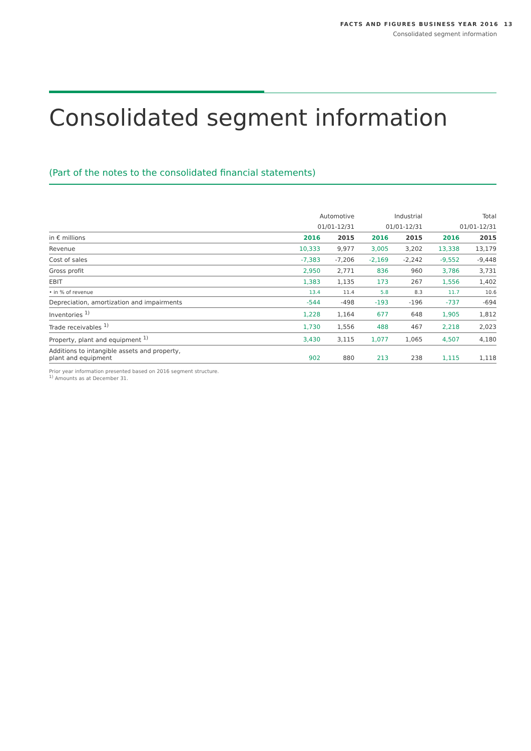FACTS AND FIGURES BUSINESS YEAR 2016 13
Consolidated segment information
Consolidated segment information
(Part of the notes to the consolidated financial statements)
| | Automotive | | Industrial | | Total | |
| --- | --- | --- | --- | --- | --- | --- |
| | 01/01-12/31 | | 01/01-12/31 | | 01/01-12/31 | |
| in € millions | 2016 | 2015 | 2016 | 2015 | 2016 | 2015 |
| Revenue | 10,333 | 9,977 | 3,005 | 3,202 | 13,338 | 13,179 |
| Cost of sales | -7,383 | -7,206 | -2,169 | -2,242 | -9,552 | -9,448 |
| Gross profit | 2,950 | 2,771 | 836 | 960 | 3,786 | 3,731 |
| EBIT | 1,383 | 1,135 | 173 | 267 | 1,556 | 1,402 |
| • in % of revenue | 13.4 | 11.4 | 5.8 | 8.3 | 11.7 | 10.6 |
| Depreciation, amortization and impairments | -544 | -498 | -193 | -196 | -737 | -694 |
| Inventories <sup>1)</sup> | 1,228 | 1,164 | 677 | 648 | 1,905 | 1,812 |
| Trade receivables <sup>1)</sup> | 1,730 | 1,556 | 488 | 467 | 2,218 | 2,023 |
| Property, plant and equipment <sup>1)</sup> | 3,430 | 3,115 | 1,077 | 1,065 | 4,507 | 4,180 |
| Additions to intangible assets and property, plant and equipment | 902 | 880 | 213 | 238 | 1,115 | 1,118 |
Prior year information presented based on 2016 segment structure.
<sup>1)</sup> Amounts as at December 31.